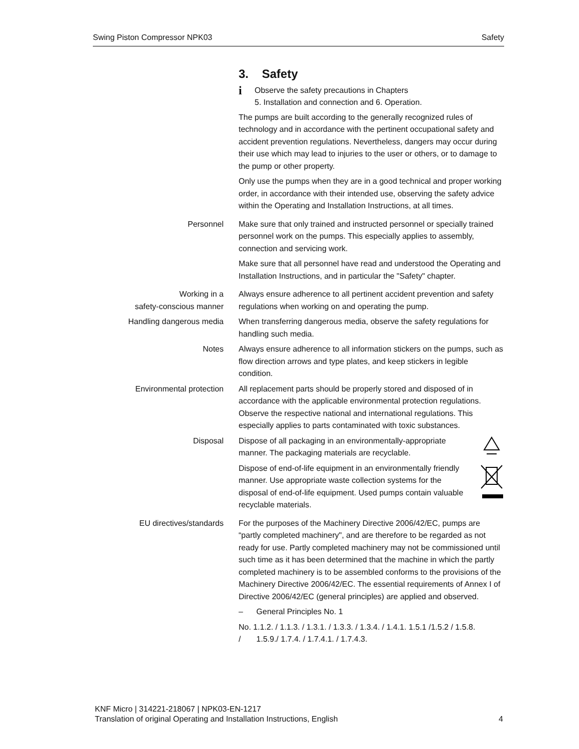Swing Piston Compressor NPK03 Safety
3. Safety
i Observe the safety precautions in Chapters
5. Installation and connection and 6. Operation.
The pumps are built according to the generally recognized rules of technology and in accordance with the pertinent occupational safety and accident prevention regulations. Nevertheless, dangers may occur during their use which may lead to injuries to the user or others, or to damage to the pump or other property.
Only use the pumps when they are in a good technical and proper working order, in accordance with their intended use, observing the safety advice within the Operating and Installation Instructions, at all times.
Personnel Make sure that only trained and instructed personnel or specially trained personnel work on the pumps. This especially applies to assembly, connection and servicing work.
Make sure that all personnel have read and understood the Operating and Installation Instructions, and in particular the "Safety" chapter.
Working in a
safety-conscious manner
Always ensure adherence to all pertinent accident prevention and safety regulations when working on and operating the pump.
Handling dangerous media When transferring dangerous media, observe the safety regulations for handling such media.
Notes Always ensure adherence to all information stickers on the pumps, such as flow direction arrows and type plates, and keep stickers in legible condition.
Environmental protection All replacement parts should be properly stored and disposed of in accordance with the applicable environmental protection regulations. Observe the respective national and international regulations. This especially applies to parts contaminated with toxic substances.
Disposal Dispose of all packaging in an environmentally-appropriate manner. The packaging materials are recyclable.
Dispose of end-of-life equipment in an environmentally friendly manner. Use appropriate waste collection systems for the disposal of end-of-life equipment. Used pumps contain valuable recyclable materials.
EU directives/standards For the purposes of the Machinery Directive 2006/42/EC, pumps are “partly completed machinery", and are therefore to be regarded as not ready for use. Partly completed machinery may not be commissioned until such time as it has been determined that the machine in which the partly completed machinery is to be assembled conforms to the provisions of the Machinery Directive 2006/42/EC. The essential requirements of Annex I of Directive 2006/42/EC (general principles) are applied and observed.
– General Principles No. 1
No. 1.1.2. / 1.1.3. / 1.3.1. / 1.3.3. / 1.3.4. / 1.4.1. 1.5.1 /1.5.2 / 1.5.8. / 1.5.9./ 1.7.4. / 1.7.4.1. / 1.7.4.3.
KNF Micro | 314221-218067 | NPK03-EN-1217
Translation of original Operating and Installation Instructions, English 4